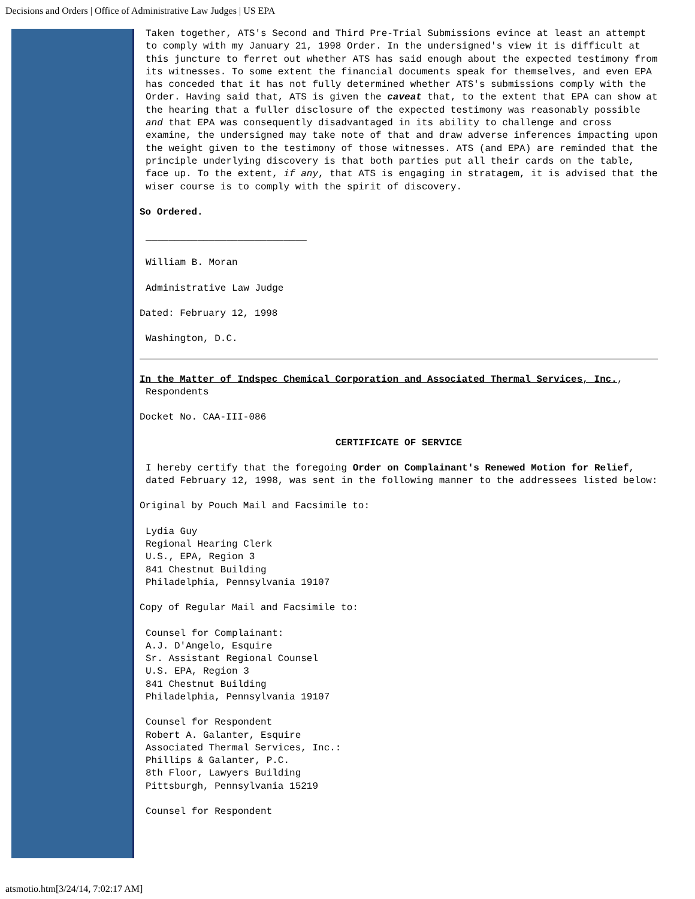Decisions and Orders | Office of Administrative Law Judges | US EPA
Taken together, ATS's Second and Third Pre-Trial Submissions evince at least an attempt to comply with my January 21, 1998 Order. In the undersigned's view it is difficult at this juncture to ferret out whether ATS has said enough about the expected testimony from its witnesses. To some extent the financial documents speak for themselves, and even EPA has conceded that it has not fully determined whether ATS's submissions comply with the Order. Having said that, ATS is given the caveat that, to the extent that EPA can show at the hearing that a fuller disclosure of the expected testimony was reasonably possible and that EPA was consequently disadvantaged in its ability to challenge and cross examine, the undersigned may take note of that and draw adverse inferences impacting upon the weight given to the testimony of those witnesses. ATS (and EPA) are reminded that the principle underlying discovery is that both parties put all their cards on the table, face up. To the extent, if any, that ATS is engaging in stratagem, it is advised that the wiser course is to comply with the spirit of discovery.
So Ordered.
____________________________
William B. Moran
Administrative Law Judge
Dated: February 12, 1998
Washington, D.C.
In the Matter of Indspec Chemical Corporation and Associated Thermal Services, Inc.,
Respondents
Docket No. CAA-III-086
CERTIFICATE OF SERVICE
I hereby certify that the foregoing Order on Complainant's Renewed Motion for Relief, dated February 12, 1998, was sent in the following manner to the addressees listed below:
Original by Pouch Mail and Facsimile to:
Lydia Guy
Regional Hearing Clerk
U.S., EPA, Region 3
841 Chestnut Building
Philadelphia, Pennsylvania 19107
Copy of Regular Mail and Facsimile to:
Counsel for Complainant:
A.J. D'Angelo, Esquire
Sr. Assistant Regional Counsel
U.S. EPA, Region 3
841 Chestnut Building
Philadelphia, Pennsylvania 19107
Counsel for Respondent
Robert A. Galanter, Esquire
Associated Thermal Services, Inc.:
Phillips & Galanter, P.C.
8th Floor, Lawyers Building
Pittsburgh, Pennsylvania 15219
Counsel for Respondent
atsmotio.htm[3/24/14, 7:02:17 AM]